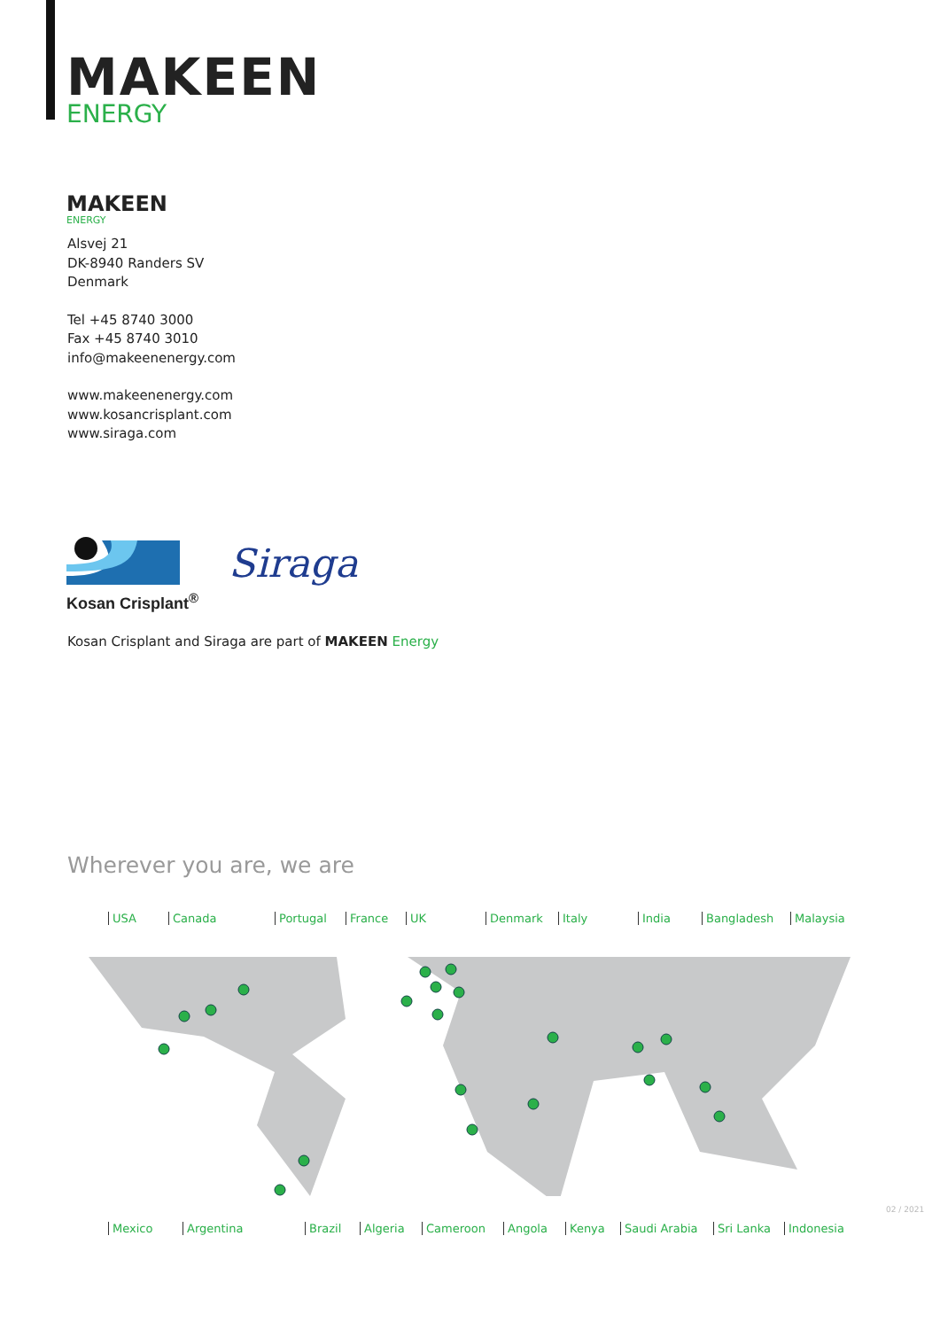MAKEEN
ENERGY
MAKEEN
ENERGY
Alsvej 21
DK-8940 Randers SV
Denmark
Tel +45 8740 3000
Fax +45 8740 3010
info@makeenenergy.com
www.makeenenergy.com
www.kosancrisplant.com
www.siraga.com
Kosan Crisplant<sup>®</sup> Siraga
Kosan Crisplant and Siraga are part of MAKEEN Energy
Wherever you are, we are
USA Canada Portugal France UK Denmark Italy India Bangladesh Malaysia
Mexico Argentina Brazil Algeria Cameroon Angola Kenya Saudi Arabia Sri Lanka Indonesia
02 / 2021